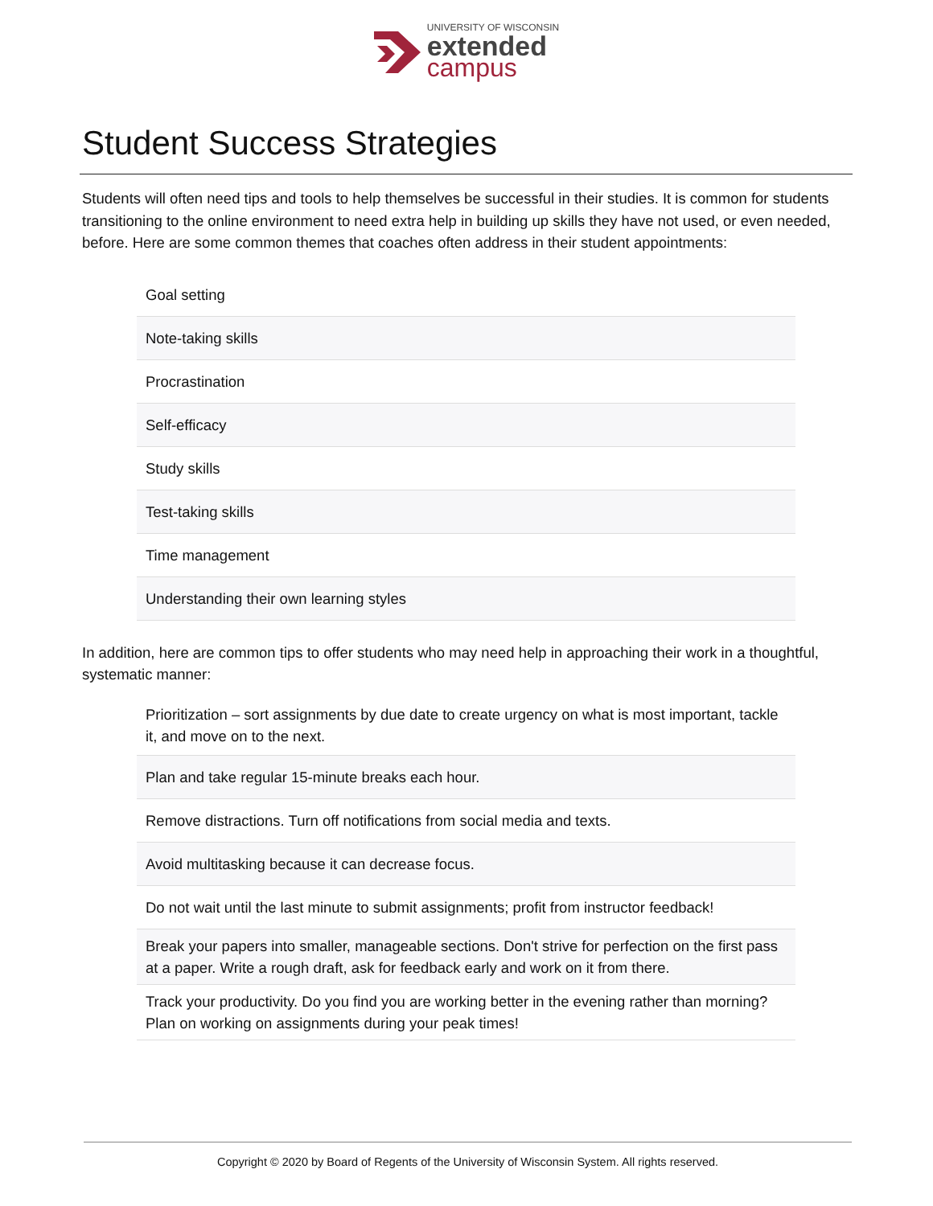UNIVERSITY OF WISCONSIN
extended
campus
Student Success Strategies
Students will often need tips and tools to help themselves be successful in their studies. It is common for students transitioning to the online environment to need extra help in building up skills they have not used, or even needed, before. Here are some common themes that coaches often address in their student appointments:
| Goal setting |
| Note-taking skills |
| Procrastination |
| Self-efficacy |
| Study skills |
| Test-taking skills |
| Time management |
| Understanding their own learning styles |
In addition, here are common tips to offer students who may need help in approaching their work in a thoughtful, systematic manner:
| Prioritization – sort assignments by due date to create urgency on what is most important, tackle it, and move on to the next. |
| Plan and take regular 15-minute breaks each hour. |
| Remove distractions. Turn off notifications from social media and texts. |
| Avoid multitasking because it can decrease focus. |
| Do not wait until the last minute to submit assignments; profit from instructor feedback! |
| Break your papers into smaller, manageable sections. Don't strive for perfection on the first pass at a paper. Write a rough draft, ask for feedback early and work on it from there. |
| Track your productivity. Do you find you are working better in the evening rather than morning? Plan on working on assignments during your peak times! |
Copyright © 2020 by Board of Regents of the University of Wisconsin System. All rights reserved.